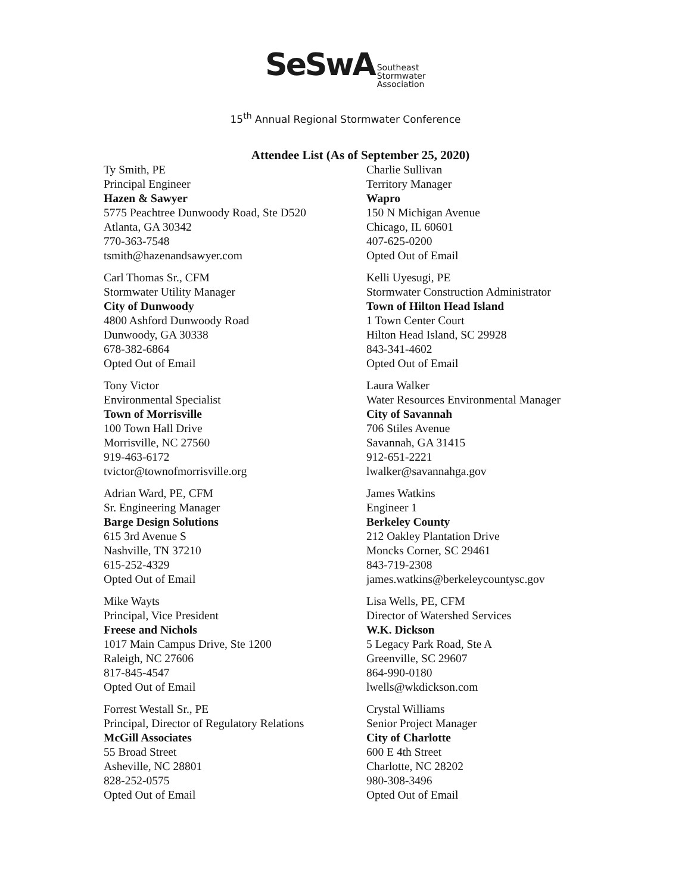SeSwA Southeast
Stormwater
Association
15<sup>th</sup> Annual Regional Stormwater Conference
Attendee List (As of September 25, 2020)
Ty Smith, PE
Principal Engineer
Hazen & Sawyer
5775 Peachtree Dunwoody Road, Ste D520
Atlanta, GA 30342
770-363-7548
tsmith@hazenandsawyer.com
Carl Thomas Sr., CFM
Stormwater Utility Manager
City of Dunwoody
4800 Ashford Dunwoody Road
Dunwoody, GA 30338
678-382-6864
Opted Out of Email
Tony Victor
Environmental Specialist
Town of Morrisville
100 Town Hall Drive
Morrisville, NC 27560
919-463-6172
tvictor@townofmorrisville.org
Adrian Ward, PE, CFM
Sr. Engineering Manager
Barge Design Solutions
615 3rd Avenue S
Nashville, TN 37210
615-252-4329
Opted Out of Email
Mike Wayts
Principal, Vice President
Freese and Nichols
1017 Main Campus Drive, Ste 1200
Raleigh, NC 27606
817-845-4547
Opted Out of Email
Forrest Westall Sr., PE
Principal, Director of Regulatory Relations
McGill Associates
55 Broad Street
Asheville, NC 28801
828-252-0575
Opted Out of Email
Charlie Sullivan
Territory Manager
Wapro
150 N Michigan Avenue
Chicago, IL 60601
407-625-0200
Opted Out of Email
Kelli Uyesugi, PE
Stormwater Construction Administrator
Town of Hilton Head Island
1 Town Center Court
Hilton Head Island, SC 29928
843-341-4602
Opted Out of Email
Laura Walker
Water Resources Environmental Manager
City of Savannah
706 Stiles Avenue
Savannah, GA 31415
912-651-2221
lwalker@savannahga.gov
James Watkins
Engineer 1
Berkeley County
212 Oakley Plantation Drive
Moncks Corner, SC 29461
843-719-2308
james.watkins@berkeleycountysc.gov
Lisa Wells, PE, CFM
Director of Watershed Services
W.K. Dickson
5 Legacy Park Road, Ste A
Greenville, SC 29607
864-990-0180
lwells@wkdickson.com
Crystal Williams
Senior Project Manager
City of Charlotte
600 E 4th Street
Charlotte, NC 28202
980-308-3496
Opted Out of Email